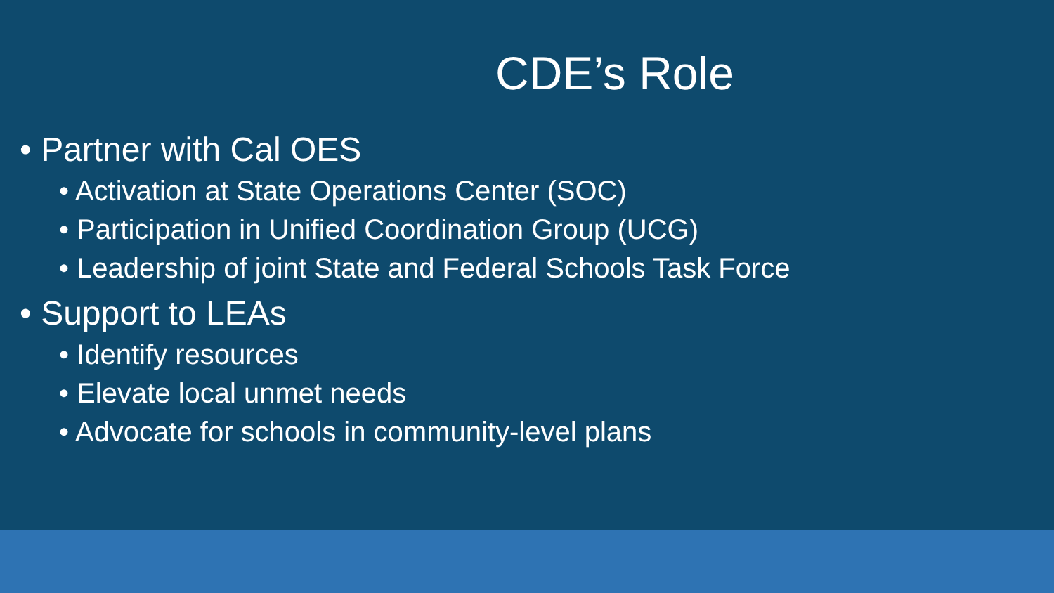CDE’s Role
• Partner with Cal OES
• Activation at State Operations Center (SOC)
• Participation in Unified Coordination Group (UCG)
• Leadership of joint State and Federal Schools Task Force
• Support to LEAs
• Identify resources
• Elevate local unmet needs
• Advocate for schools in community-level plans